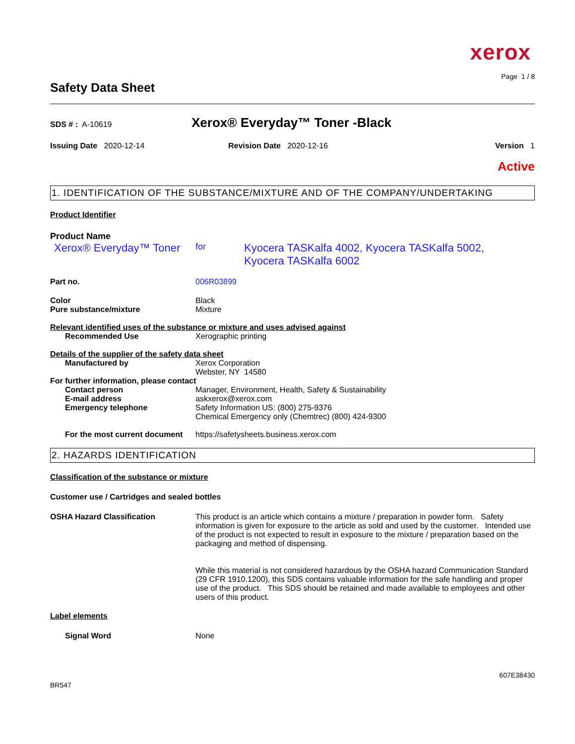xerox
Page 1 / 8
Safety Data Sheet
SDS # : A-10619
Xerox® Everyday™ Toner -Black
Issuing Date 2020-12-14 Revision Date 2020-12-16 Version 1
Active
1. IDENTIFICATION OF THE SUBSTANCE/MIXTURE AND OF THE COMPANY/UNDERTAKING
Product Identifier
Product Name
Xerox® Everyday™ Toner
for
Kyocera TASKalfa 4002, Kyocera TASKalfa 5002,
Kyocera TASKalfa 6002
Part no. 006R03899
Color Black
Pure substance/mixture Mixture
Relevant identified uses of the substance or mixture and uses advised against
Recommended Use Xerographic printing
Details of the supplier of the safety data sheet
Manufactured by Xerox Corporation
Webster, NY 14580
For further information, please contact
Contact person Manager, Environment, Health, Safety & Sustainability
E-mail address askxerox@xerox.com
Emergency telephone Safety Information US: (800) 275-9376
Chemical Emergency only (Chemtrec) (800) 424-9300
For the most current document
https://safetysheets.business.xerox.com
2. HAZARDS IDENTIFICATION
Classification of the substance or mixture
Customer use / Cartridges and sealed bottles
OSHA Hazard Classification This product is an article which contains a mixture / preparation in powder form. Safety information is given for exposure to the article as sold and used by the customer. Intended use of the product is not expected to result in exposure to the mixture / preparation based on the packaging and method of dispensing.
While this material is not considered hazardous by the OSHA hazard Communication Standard (29 CFR 1910.1200), this SDS contains valuable information for the safe handling and proper use of the product. This SDS should be retained and made available to employees and other users of this product.
Label elements
Signal Word None
607E38430
BR547